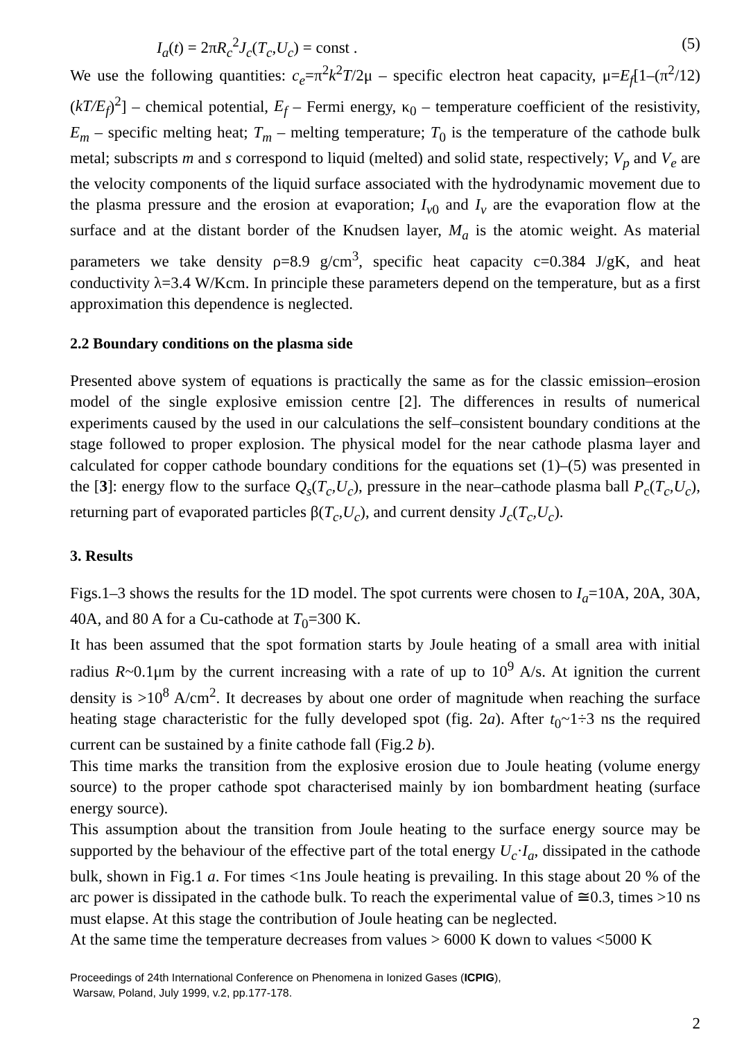I<sub>a</sub>(t) = 2πR<sub>c</sub><sup>2</sup>J<sub>c</sub>(T<sub>c</sub>,U<sub>c</sub>) = const . (5)
We use the following quantities: c<sub>e</sub>=π<sup>2</sup>k<sup>2</sup>T/2μ – specific electron heat capacity, μ=E<sub>f</sub>[1–(π<sup>2</sup>/12)(kT/E<sub>f</sub>)<sup>2</sup>] – chemical potential, E<sub>f</sub> – Fermi energy, κ<sub>0</sub> – temperature coefficient of the resistivity, E<sub>m</sub> – specific melting heat; T<sub>m</sub> – melting temperature; T<sub>0</sub> is the temperature of the cathode bulk metal; subscripts m and s correspond to liquid (melted) and solid state, respectively; V<sub>p</sub> and V<sub>e</sub> are the velocity components of the liquid surface associated with the hydrodynamic movement due to the plasma pressure and the erosion at evaporation; I<sub>v</sub><sub>0</sub> and I<sub>v</sub> are the evaporation flow at the surface and at the distant border of the Knudsen layer, M<sub>a</sub> is the atomic weight. As material parameters we take density ρ=8.9 g/cm<sup>3</sup>, specific heat capacity c=0.384 J/gK, and heat conductivity λ=3.4 W/Kcm. In principle these parameters depend on the temperature, but as a first approximation this dependence is neglected.
2.2 Boundary conditions on the plasma side
Presented above system of equations is practically the same as for the classic emission–erosion model of the single explosive emission centre [2]. The differences in results of numerical experiments caused by the used in our calculations the self–consistent boundary conditions at the stage followed to proper explosion. The physical model for the near cathode plasma layer and calculated for copper cathode boundary conditions for the equations set (1)–(5) was presented in the [3]: energy flow to the surface Q<sub>s</sub>(T<sub>c</sub>,U<sub>c</sub>), pressure in the near–cathode plasma ball P<sub>c</sub>(T<sub>c</sub>,U<sub>c</sub>), returning part of evaporated particles β(T<sub>c</sub>,U<sub>c</sub>), and current density J<sub>c</sub>(T<sub>c</sub>,U<sub>c</sub>).
3. Results
Figs.1–3 shows the results for the 1D model. The spot currents were chosen to I<sub>a</sub>=10A, 20A, 30A, 40A, and 80 A for a Cu-cathode at T<sub>0</sub>=300 K.
It has been assumed that the spot formation starts by Joule heating of a small area with initial radius R~0.1μm by the current increasing with a rate of up to 10<sup>9</sup> A/s. At ignition the current density is >10<sup>8</sup> A/cm<sup>2</sup>. It decreases by about one order of magnitude when reaching the surface heating stage characteristic for the fully developed spot (fig. 2a). After t<sub>0</sub>~1÷3 ns the required current can be sustained by a finite cathode fall (Fig.2 b).
This time marks the transition from the explosive erosion due to Joule heating (volume energy source) to the proper cathode spot characterised mainly by ion bombardment heating (surface energy source).
This assumption about the transition from Joule heating to the surface energy source may be supported by the behaviour of the effective part of the total energy U<sub>c</sub>·I<sub>a</sub>, dissipated in the cathode bulk, shown in Fig.1 a. For times <1ns Joule heating is prevailing. In this stage about 20 % of the arc power is dissipated in the cathode bulk. To reach the experimental value of ≅0.3, times >10 ns must elapse. At this stage the contribution of Joule heating can be neglected.
At the same time the temperature decreases from values > 6000 K down to values <5000 K
Proceedings of 24th International Conference on Phenomena in Ionized Gases (ICPIG),
Warsaw, Poland, July 1999, v.2, pp.177-178.
2